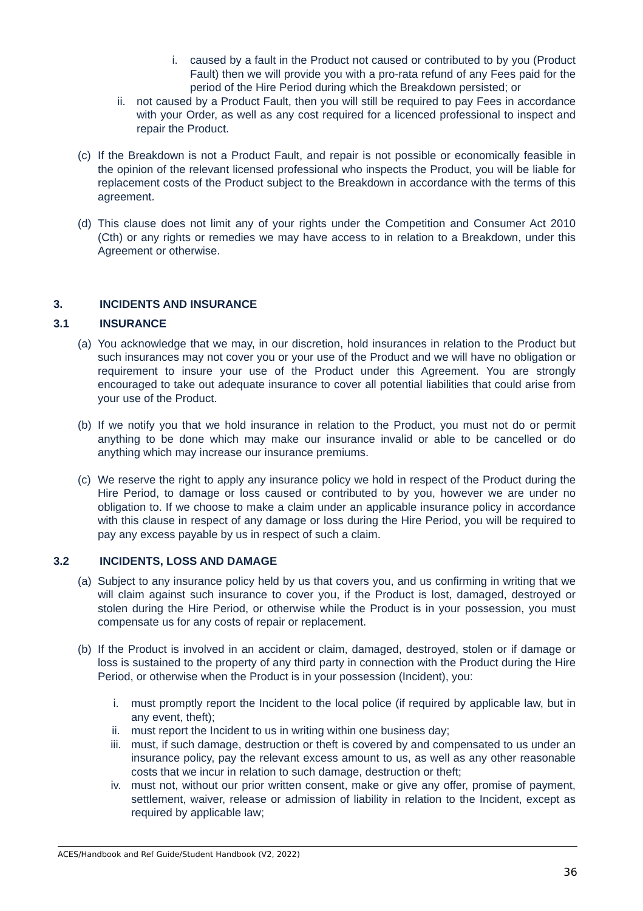i. caused by a fault in the Product not caused or contributed to by you (Product Fault) then we will provide you with a pro-rata refund of any Fees paid for the period of the Hire Period during which the Breakdown persisted; or
ii. not caused by a Product Fault, then you will still be required to pay Fees in accordance with your Order, as well as any cost required for a licenced professional to inspect and repair the Product.
(c) If the Breakdown is not a Product Fault, and repair is not possible or economically feasible in the opinion of the relevant licensed professional who inspects the Product, you will be liable for replacement costs of the Product subject to the Breakdown in accordance with the terms of this agreement.
(d) This clause does not limit any of your rights under the Competition and Consumer Act 2010 (Cth) or any rights or remedies we may have access to in relation to a Breakdown, under this Agreement or otherwise.
3. INCIDENTS AND INSURANCE
3.1 INSURANCE
(a) You acknowledge that we may, in our discretion, hold insurances in relation to the Product but such insurances may not cover you or your use of the Product and we will have no obligation or requirement to insure your use of the Product under this Agreement. You are strongly encouraged to take out adequate insurance to cover all potential liabilities that could arise from your use of the Product.
(b) If we notify you that we hold insurance in relation to the Product, you must not do or permit anything to be done which may make our insurance invalid or able to be cancelled or do anything which may increase our insurance premiums.
(c) We reserve the right to apply any insurance policy we hold in respect of the Product during the Hire Period, to damage or loss caused or contributed to by you, however we are under no obligation to. If we choose to make a claim under an applicable insurance policy in accordance with this clause in respect of any damage or loss during the Hire Period, you will be required to pay any excess payable by us in respect of such a claim.
3.2 INCIDENTS, LOSS AND DAMAGE
(a) Subject to any insurance policy held by us that covers you, and us confirming in writing that we will claim against such insurance to cover you, if the Product is lost, damaged, destroyed or stolen during the Hire Period, or otherwise while the Product is in your possession, you must compensate us for any costs of repair or replacement.
(b) If the Product is involved in an accident or claim, damaged, destroyed, stolen or if damage or loss is sustained to the property of any third party in connection with the Product during the Hire Period, or otherwise when the Product is in your possession (Incident), you:
i. must promptly report the Incident to the local police (if required by applicable law, but in any event, theft);
ii. must report the Incident to us in writing within one business day;
iii. must, if such damage, destruction or theft is covered by and compensated to us under an insurance policy, pay the relevant excess amount to us, as well as any other reasonable costs that we incur in relation to such damage, destruction or theft;
iv. must not, without our prior written consent, make or give any offer, promise of payment, settlement, waiver, release or admission of liability in relation to the Incident, except as required by applicable law;
ACES/Handbook and Ref Guide/Student Handbook (V2, 2022)
36